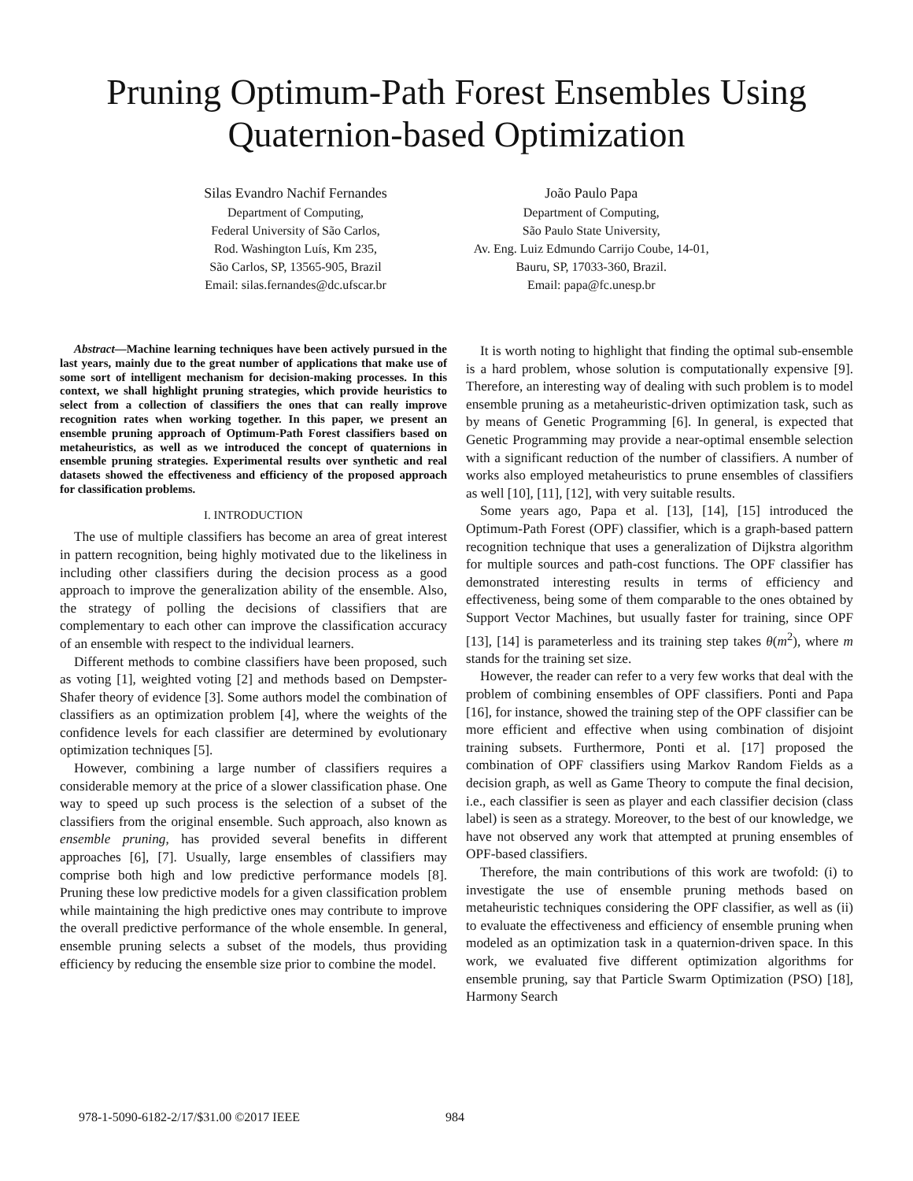Pruning Optimum-Path Forest Ensembles Using
Quaternion-based Optimization
Silas Evandro Nachif Fernandes
Department of Computing,
Federal University of São Carlos,
Rod. Washington Luís, Km 235,
São Carlos, SP, 13565-905, Brazil
Email: silas.fernandes@dc.ufscar.br
João Paulo Papa
Department of Computing,
São Paulo State University,
Av. Eng. Luiz Edmundo Carrijo Coube, 14-01,
Bauru, SP, 17033-360, Brazil.
Email: papa@fc.unesp.br
Abstract—Machine learning techniques have been actively pursued in the last years, mainly due to the great number of applications that make use of some sort of intelligent mechanism for decision-making processes. In this context, we shall highlight pruning strategies, which provide heuristics to select from a collection of classifiers the ones that can really improve recognition rates when working together. In this paper, we present an ensemble pruning approach of Optimum-Path Forest classifiers based on metaheuristics, as well as we introduced the concept of quaternions in ensemble pruning strategies. Experimental results over synthetic and real datasets showed the effectiveness and efficiency of the proposed approach for classification problems.
I. INTRODUCTION
The use of multiple classifiers has become an area of great interest in pattern recognition, being highly motivated due to the likeliness in including other classifiers during the decision process as a good approach to improve the generalization ability of the ensemble. Also, the strategy of polling the decisions of classifiers that are complementary to each other can improve the classification accuracy of an ensemble with respect to the individual learners.
Different methods to combine classifiers have been proposed, such as voting [1], weighted voting [2] and methods based on Dempster-Shafer theory of evidence [3]. Some authors model the combination of classifiers as an optimization problem [4], where the weights of the confidence levels for each classifier are determined by evolutionary optimization techniques [5].
However, combining a large number of classifiers requires a considerable memory at the price of a slower classification phase. One way to speed up such process is the selection of a subset of the classifiers from the original ensemble. Such approach, also known as ensemble pruning, has provided several benefits in different approaches [6], [7]. Usually, large ensembles of classifiers may comprise both high and low predictive performance models [8]. Pruning these low predictive models for a given classification problem while maintaining the high predictive ones may contribute to improve the overall predictive performance of the whole ensemble. In general, ensemble pruning selects a subset of the models, thus providing efficiency by reducing the ensemble size prior to combine the model.
It is worth noting to highlight that finding the optimal sub-ensemble is a hard problem, whose solution is computationally expensive [9]. Therefore, an interesting way of dealing with such problem is to model ensemble pruning as a metaheuristic-driven optimization task, such as by means of Genetic Programming [6]. In general, is expected that Genetic Programming may provide a near-optimal ensemble selection with a significant reduction of the number of classifiers. A number of works also employed metaheuristics to prune ensembles of classifiers as well [10], [11], [12], with very suitable results.
Some years ago, Papa et al. [13], [14], [15] introduced the Optimum-Path Forest (OPF) classifier, which is a graph-based pattern recognition technique that uses a generalization of Dijkstra algorithm for multiple sources and path-cost functions. The OPF classifier has demonstrated interesting results in terms of efficiency and effectiveness, being some of them comparable to the ones obtained by Support Vector Machines, but usually faster for training, since OPF [13], [14] is parameterless and its training step takes θ(m<sup>2</sup>), where m stands for the training set size.
However, the reader can refer to a very few works that deal with the problem of combining ensembles of OPF classifiers. Ponti and Papa [16], for instance, showed the training step of the OPF classifier can be more efficient and effective when using combination of disjoint training subsets. Furthermore, Ponti et al. [17] proposed the combination of OPF classifiers using Markov Random Fields as a decision graph, as well as Game Theory to compute the final decision, i.e., each classifier is seen as player and each classifier decision (class label) is seen as a strategy. Moreover, to the best of our knowledge, we have not observed any work that attempted at pruning ensembles of OPF-based classifiers.
Therefore, the main contributions of this work are twofold: (i) to investigate the use of ensemble pruning methods based on metaheuristic techniques considering the OPF classifier, as well as (ii) to evaluate the effectiveness and efficiency of ensemble pruning when modeled as an optimization task in a quaternion-driven space. In this work, we evaluated five different optimization algorithms for ensemble pruning, say that Particle Swarm Optimization (PSO) [18], Harmony Search
978-1-5090-6182-2/17/$31.00 ©2017 IEEE 984